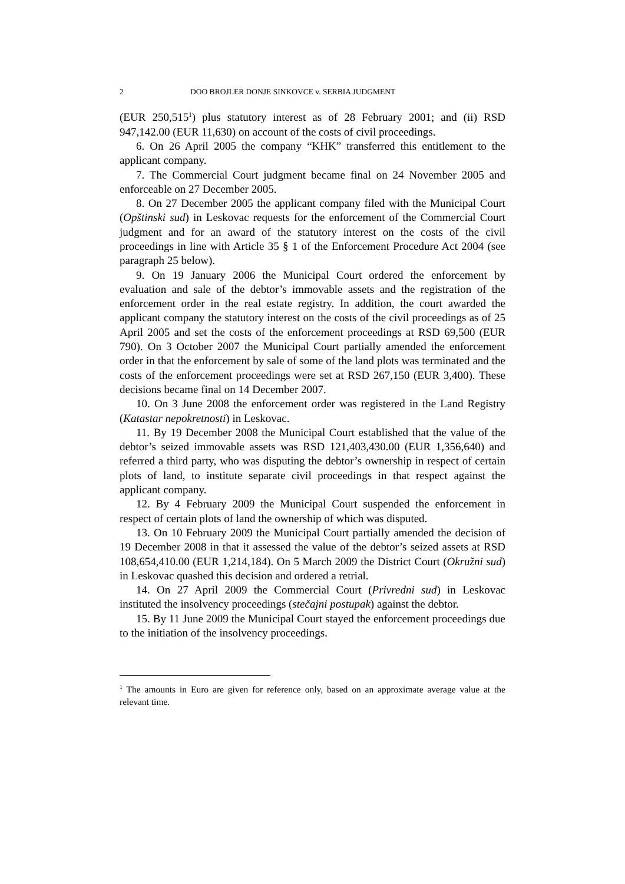2 DOO BROJLER DONJE SINKOVCE v. SERBIA JUDGMENT
(EUR 250,515<sup>1</sup>) plus statutory interest as of 28 February 2001; and (ii) RSD 947,142.00 (EUR 11,630) on account of the costs of civil proceedings.
6. On 26 April 2005 the company “KHK” transferred this entitlement to the applicant company.
7. The Commercial Court judgment became final on 24 November 2005 and enforceable on 27 December 2005.
8. On 27 December 2005 the applicant company filed with the Municipal Court (Opštinski sud) in Leskovac requests for the enforcement of the Commercial Court judgment and for an award of the statutory interest on the costs of the civil proceedings in line with Article 35 § 1 of the Enforcement Procedure Act 2004 (see paragraph 25 below).
9. On 19 January 2006 the Municipal Court ordered the enforcement by evaluation and sale of the debtor’s immovable assets and the registration of the enforcement order in the real estate registry. In addition, the court awarded the applicant company the statutory interest on the costs of the civil proceedings as of 25 April 2005 and set the costs of the enforcement proceedings at RSD 69,500 (EUR 790). On 3 October 2007 the Municipal Court partially amended the enforcement order in that the enforcement by sale of some of the land plots was terminated and the costs of the enforcement proceedings were set at RSD 267,150 (EUR 3,400). These decisions became final on 14 December 2007.
10. On 3 June 2008 the enforcement order was registered in the Land Registry (Katastar nepokretnosti) in Leskovac.
11. By 19 December 2008 the Municipal Court established that the value of the debtor’s seized immovable assets was RSD 121,403,430.00 (EUR 1,356,640) and referred a third party, who was disputing the debtor’s ownership in respect of certain plots of land, to institute separate civil proceedings in that respect against the applicant company.
12. By 4 February 2009 the Municipal Court suspended the enforcement in respect of certain plots of land the ownership of which was disputed.
13. On 10 February 2009 the Municipal Court partially amended the decision of 19 December 2008 in that it assessed the value of the debtor’s seized assets at RSD 108,654,410.00 (EUR 1,214,184). On 5 March 2009 the District Court (Okružni sud) in Leskovac quashed this decision and ordered a retrial.
14. On 27 April 2009 the Commercial Court (Privredni sud) in Leskovac instituted the insolvency proceedings (stečajni postupak) against the debtor.
15. By 11 June 2009 the Municipal Court stayed the enforcement proceedings due to the initiation of the insolvency proceedings.
<sup>1</sup> The amounts in Euro are given for reference only, based on an approximate average value at the relevant time.